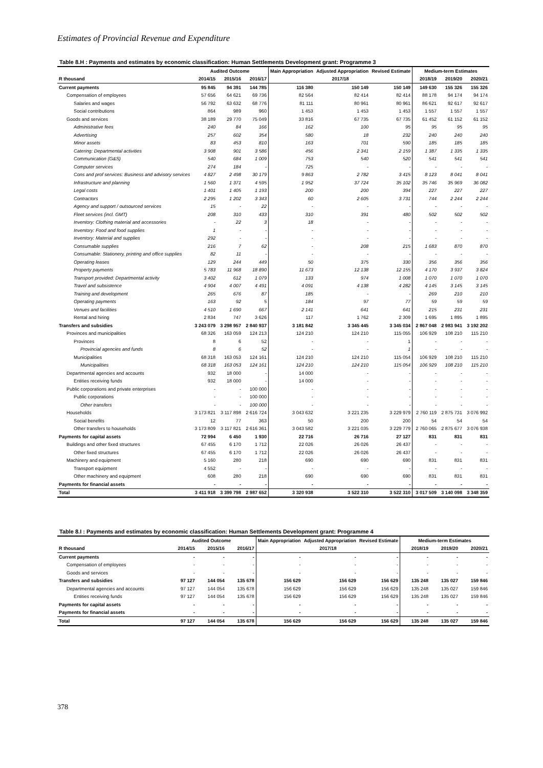Estimates of Provincial Revenue and Expenditure
Table 8.H : Payments and estimates by economic classification: Human Settlements Development grant: Programme 3
| | Audited Outcome | | | Main Appropriation | Adjusted Appropriation | Revised Estimate | Medium-term Estimates | | |
| --- | --- | --- | --- | --- | --- | --- | --- | --- | --- |
| R thousand | 2014/15 | 2015/16 | 2016/17 | 2017/18 | | | 2018/19 | 2019/20 | 2020/21 |
| Current payments | 95 845 | 94 391 | 144 785 | 116 380 | 150 149 | 150 149 | 149 630 | 155 326 | 155 326 |
| Compensation of employees | 57 656 | 64 621 | 69 736 | 82 564 | 82 414 | 82 414 | 88 178 | 94 174 | 94 174 |
| Salaries and wages | 56 792 | 63 632 | 68 776 | 81 111 | 80 961 | 80 961 | 86 621 | 92 617 | 92 617 |
| Social contributions | 864 | 989 | 960 | 1 453 | 1 453 | 1 453 | 1 557 | 1 557 | 1 557 |
| Goods and services | 38 189 | 29 770 | 75 049 | 33 816 | 67 735 | 67 735 | 61 452 | 61 152 | 61 152 |
| Administrative fees | 240 | 84 | 166 | 162 | 100 | 95 | 95 | 95 | 95 |
| Advertising | 257 | 602 | 354 | 580 | 18 | 232 | 240 | 240 | 240 |
| Minor assets | 83 | 453 | 810 | 163 | 701 | 590 | 185 | 185 | 185 |
| Catering: Departmental activities | 3 908 | 901 | 3 586 | 456 | 2 341 | 2 159 | 1 387 | 1 335 | 1 335 |
| Communication (G&S) | 540 | 684 | 1 009 | 753 | 540 | 520 | 541 | 541 | 541 |
| Computer services | 274 | 184 | - | 725 | - | - | - | - | - |
| Cons and prof services: Business and advisory services | 4 827 | 2 498 | 30 179 | 9 863 | 2 782 | 3 415 | 8 123 | 8 041 | 8 041 |
| Infrastructure and planning | 1 560 | 1 371 | 4 595 | 1 952 | 37 724 | 35 102 | 35 746 | 35 969 | 36 082 |
| Legal costs | 1 401 | 1 405 | 1 193 | 200 | 200 | 394 | 227 | 227 | 227 |
| Contractors | 2 295 | 1 202 | 3 343 | 60 | 2 605 | 3 731 | 744 | 2 244 | 2 244 |
| Agency and support / outsourced services | 15 | - | 22 | - | - | - | - | - | - |
| Fleet services (incl. GMT) | 208 | 310 | 433 | 310 | 391 | 480 | 502 | 502 | 502 |
| Inventory: Clothing material and accessories | - | 22 | 3 | 18 | - | - | - | - | - |
| Inventory: Food and food supplies | 1 | - | - | - | - | - | - | - | - |
| Inventory: Material and supplies | 292 | - | - | - | - | - | - | - | - |
| Consumable supplies | 216 | 7 | 62 | - | 208 | 215 | 1 683 | 870 | 870 |
| Consumable: Stationery, printing and office supplies | 82 | 11 | - | - | - | - | - | - | - |
| Operating leases | 129 | 244 | 449 | 50 | 375 | 330 | 356 | 356 | 356 |
| Property payments | 5 783 | 11 968 | 18 890 | 11 673 | 12 138 | 12 155 | 4 170 | 3 937 | 3 824 |
| Transport provided: Departmental activity | 3 402 | 612 | 1 079 | 133 | 974 | 1 008 | 1 070 | 1 070 | 1 070 |
| Travel and subsistence | 4 904 | 4 007 | 4 491 | 4 091 | 4 138 | 4 282 | 4 145 | 3 145 | 3 145 |
| Training and development | 265 | 676 | 87 | 185 | - | - | 269 | 210 | 210 |
| Operating payments | 163 | 92 | 5 | 184 | 97 | 77 | 59 | 59 | 59 |
| Venues and facilities | 4 510 | 1 690 | 667 | 2 141 | 641 | 641 | 215 | 231 | 231 |
| Rental and hiring | 2 834 | 747 | 3 626 | 117 | 1 762 | 2 309 | 1 695 | 1 895 | 1 895 |
| Transfers and subsidies | 3 243 079 | 3 298 957 | 2 840 937 | 3 181 842 | 3 345 445 | 3 345 034 | 2 867 048 | 2 983 941 | 3 192 202 |
| Provinces and municipalities | 68 326 | 163 059 | 124 213 | 124 210 | 124 210 | 115 055 | 106 929 | 108 210 | 115 210 |
| Provinces | 8 | 6 | 52 | - | - | 1 | - | - | - |
| Provincial agencies and funds | 8 | 6 | 52 | - | - | 1 | - | - | - |
| Municipalities | 68 318 | 163 053 | 124 161 | 124 210 | 124 210 | 115 054 | 106 929 | 108 210 | 115 210 |
| Municipalities | 68 318 | 163 053 | 124 161 | 124 210 | 124 210 | 115 054 | 106 929 | 108 210 | 115 210 |
| Departmental agencies and accounts | 932 | 18 000 | - | 14 000 | - | - | - | - | - |
| Entities receiving funds | 932 | 18 000 | - | 14 000 | - | - | - | - | - |
| Public corporations and private enterprises | - | - | 100 000 | - | - | - | - | - | - |
| Public corporations | - | - | 100 000 | - | - | - | - | - | - |
| Other transfers | - | - | 100 000 | - | - | - | - | - | - |
| Households | 3 173 821 | 3 117 898 | 2 616 724 | 3 043 632 | 3 221 235 | 3 229 979 | 2 760 119 | 2 875 731 | 3 076 992 |
| Social benefits | 12 | 77 | 363 | 50 | 200 | 200 | 54 | 54 | 54 |
| Other transfers to households | 3 173 809 | 3 117 821 | 2 616 361 | 3 043 582 | 3 221 035 | 3 229 779 | 2 760 065 | 2 875 677 | 3 076 938 |
| Payments for capital assets | 72 994 | 6 450 | 1 930 | 22 716 | 26 716 | 27 127 | 831 | 831 | 831 |
| Buildings and other fixed structures | 67 455 | 6 170 | 1 712 | 22 026 | 26 026 | 26 437 | - | - | - |
| Other fixed structures | 67 455 | 6 170 | 1 712 | 22 026 | 26 026 | 26 437 | - | - | - |
| Machinery and equipment | 5 160 | 280 | 218 | 690 | 690 | 690 | 831 | 831 | 831 |
| Transport equipment | 4 552 | - | - | - | - | - | - | - | - |
| Other machinery and equipment | 608 | 280 | 218 | 690 | 690 | 690 | 831 | 831 | 831 |
| Payments for financial assets | - | - | - | - | - | - | - | - | - |
| Total | 3 411 918 | 3 399 798 | 2 987 652 | 3 320 938 | 3 522 310 | 3 522 310 | 3 017 509 | 3 140 098 | 3 348 359 |
Table 8.I : Payments and estimates by economic classification: Human Settlements Development grant: Programme 4
| | Audited Outcome | | | Main Appropriation | Adjusted Appropriation | Revised Estimate | Medium-term Estimates | | |
| --- | --- | --- | --- | --- | --- | --- | --- | --- | --- |
| R thousand | 2014/15 | 2015/16 | 2016/17 | 2017/18 | | | 2018/19 | 2019/20 | 2020/21 |
| Current payments | - | - | - | - | - | - | - | - | - |
| Compensation of employees | - | - | - | - | - | - | - | - | - |
| Goods and services | - | - | - | - | - | - | - | - | - |
| Transfers and subsidies | 97 127 | 144 054 | 135 678 | 156 629 | 156 629 | 156 629 | 135 248 | 135 027 | 159 846 |
| Departmental agencies and accounts | 97 127 | 144 054 | 135 678 | 156 629 | 156 629 | 156 629 | 135 248 | 135 027 | 159 846 |
| Entities receiving funds | 97 127 | 144 054 | 135 678 | 156 629 | 156 629 | 156 629 | 135 248 | 135 027 | 159 846 |
| Payments for capital assets | - | - | - | - | - | - | - | - | - |
| Payments for financial assets | - | - | - | - | - | - | - | - | - |
| Total | 97 127 | 144 054 | 135 678 | 156 629 | 156 629 | 156 629 | 135 248 | 135 027 | 159 846 |
378